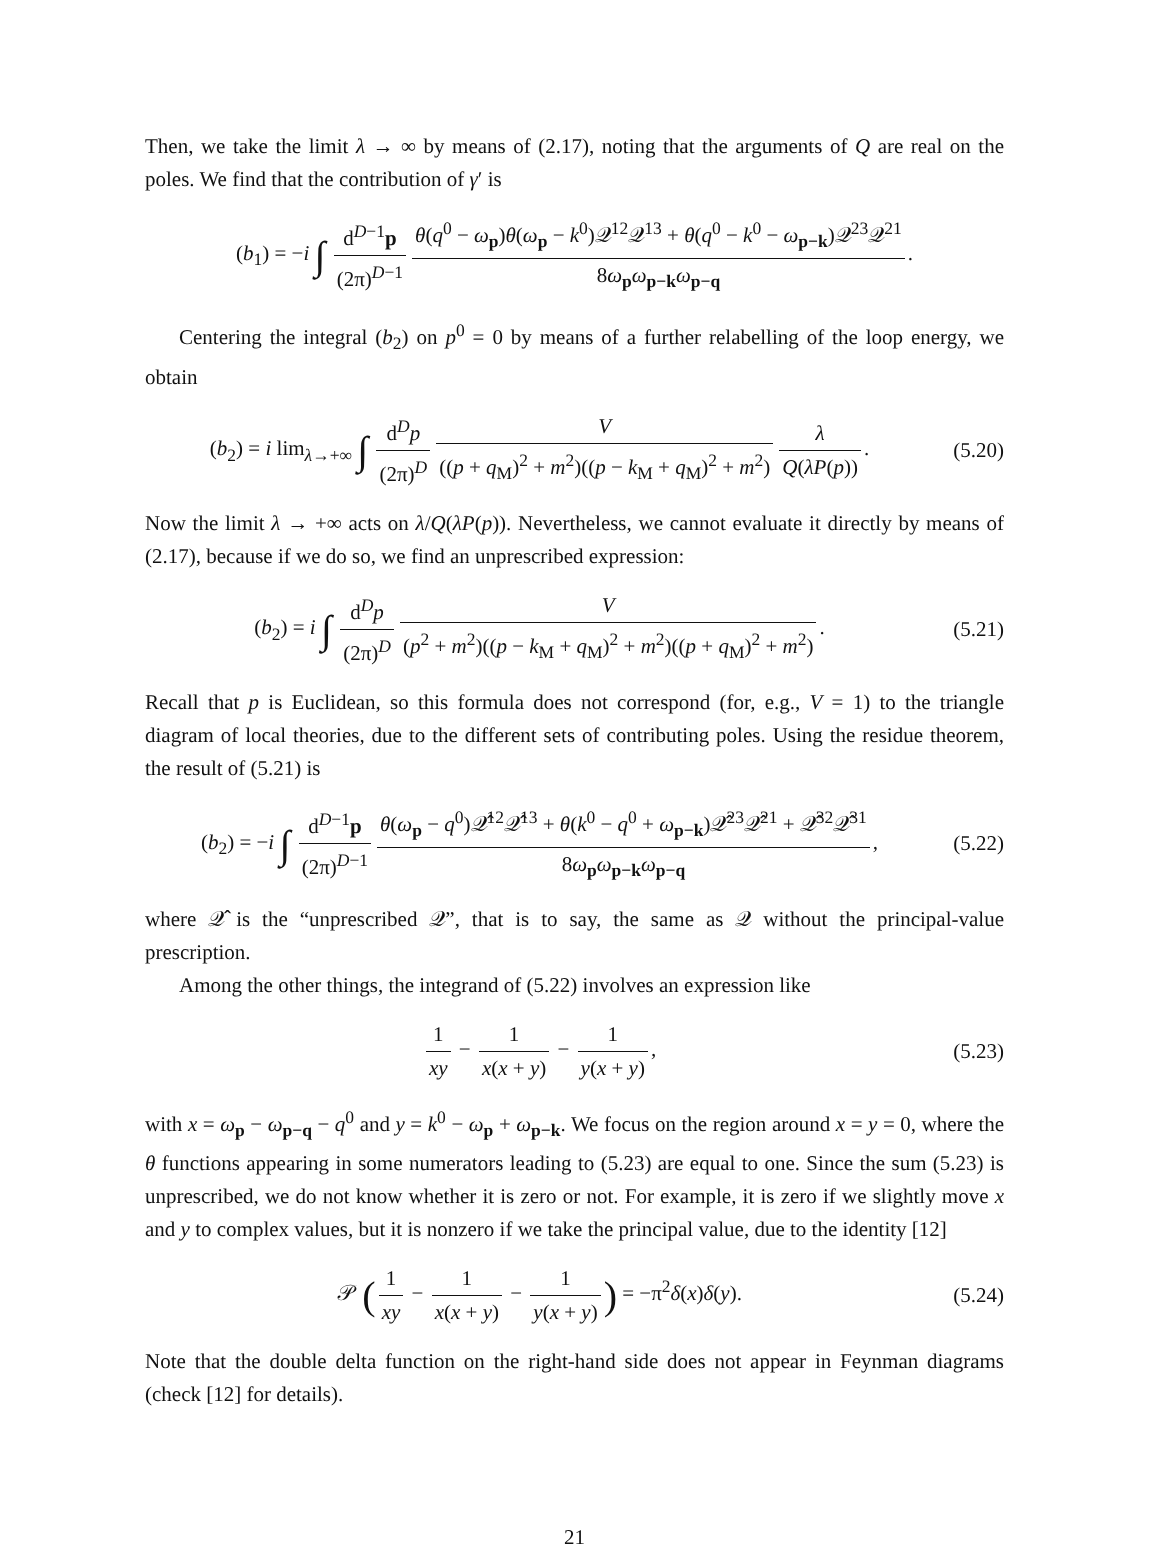Then, we take the limit λ → ∞ by means of (2.17), noting that the arguments of Q are real on the poles. We find that the contribution of γ′ is
(b<sub>1</sub>) = −i ∫ d<sup>D−1</sup>p (2π)<sup>D−1</sup> θ(q<sup>0</sup> − ω<sub>p</sub>)θ(ω<sub>p</sub> − k<sup>0</sup>)𝒬<sup>12</sup>𝒬<sup>13</sup> + θ(q<sup>0</sup> − k<sup>0</sup> − ω<sub>p−k</sub>)𝒬<sup>23</sup>𝒬<sup>21</sup> 8ω<sub>p</sub>ω<sub>p−k</sub>ω<sub>p−q</sub>.
Centering the integral (b<sub>2</sub>) on p<sup>0</sup> = 0 by means of a further relabelling of the loop energy, we obtain
(b<sub>2</sub>) = i lim<sub>λ→+∞</sub> ∫ d<sup>D</sup>p (2π)<sup>D</sup> V ((p + q<sub>M</sub>)<sup>2</sup> + m<sup>2</sup>)((p − k<sub>M</sub> + q<sub>M</sub>)<sup>2</sup> + m<sup>2</sup>) λ Q(λP(p)).
(5.20)
Now the limit λ → +∞ acts on λ/Q(λP(p)). Nevertheless, we cannot evaluate it directly by means of (2.17), because if we do so, we find an unprescribed expression:
(b<sub>2</sub>) = i ∫ d<sup>D</sup>p (2π)<sup>D</sup> V (p<sup>2</sup> + m<sup>2</sup>)((p − k<sub>M</sub> + q<sub>M</sub>)<sup>2</sup> + m<sup>2</sup>)((p + q<sub>M</sub>)<sup>2</sup> + m<sup>2</sup>).
(5.21)
Recall that p is Euclidean, so this formula does not correspond (for, e.g., V = 1) to the triangle diagram of local theories, due to the different sets of contributing poles. Using the residue theorem, the result of (5.21) is
(b<sub>2</sub>) = −i ∫ d<sup>D−1</sup>p (2π)<sup>D−1</sup> θ(ω<sub>p</sub> − q<sup>0</sup>)𝒬̂<sup>12</sup>𝒬̂<sup>13</sup> + θ(k<sup>0</sup> − q<sup>0</sup> + ω<sub>p−k</sub>)𝒬̂<sup>23</sup>𝒬̂<sup>21</sup> + 𝒬̂<sup>32</sup>𝒬̂<sup>31</sup> 8ω<sub>p</sub>ω<sub>p−k</sub>ω<sub>p−q</sub>,
(5.22)
where 𝒬̂ is the “unprescribed 𝒬”, that is to say, the same as 𝒬 without the principal-value prescription.
Among the other things, the integrand of (5.22) involves an expression like
1 xy − 1 x(x + y) − 1 y(x + y),
(5.23)
with x = ω<sub>p</sub> − ω<sub>p−q</sub> − q<sup>0</sup> and y = k<sup>0</sup> − ω<sub>p</sub> + ω<sub>p−k</sub>. We focus on the region around x = y = 0, where the θ functions appearing in some numerators leading to (5.23) are equal to one. Since the sum (5.23) is unprescribed, we do not know whether it is zero or not. For example, it is zero if we slightly move x and y to complex values, but it is nonzero if we take the principal value, due to the identity [12]
𝒫 (1 xy − 1 x(x + y) − 1 y(x + y)) = −π<sup>2</sup>δ(x)δ(y).
(5.24)
Note that the double delta function on the right-hand side does not appear in Feynman diagrams (check [12] for details).
21